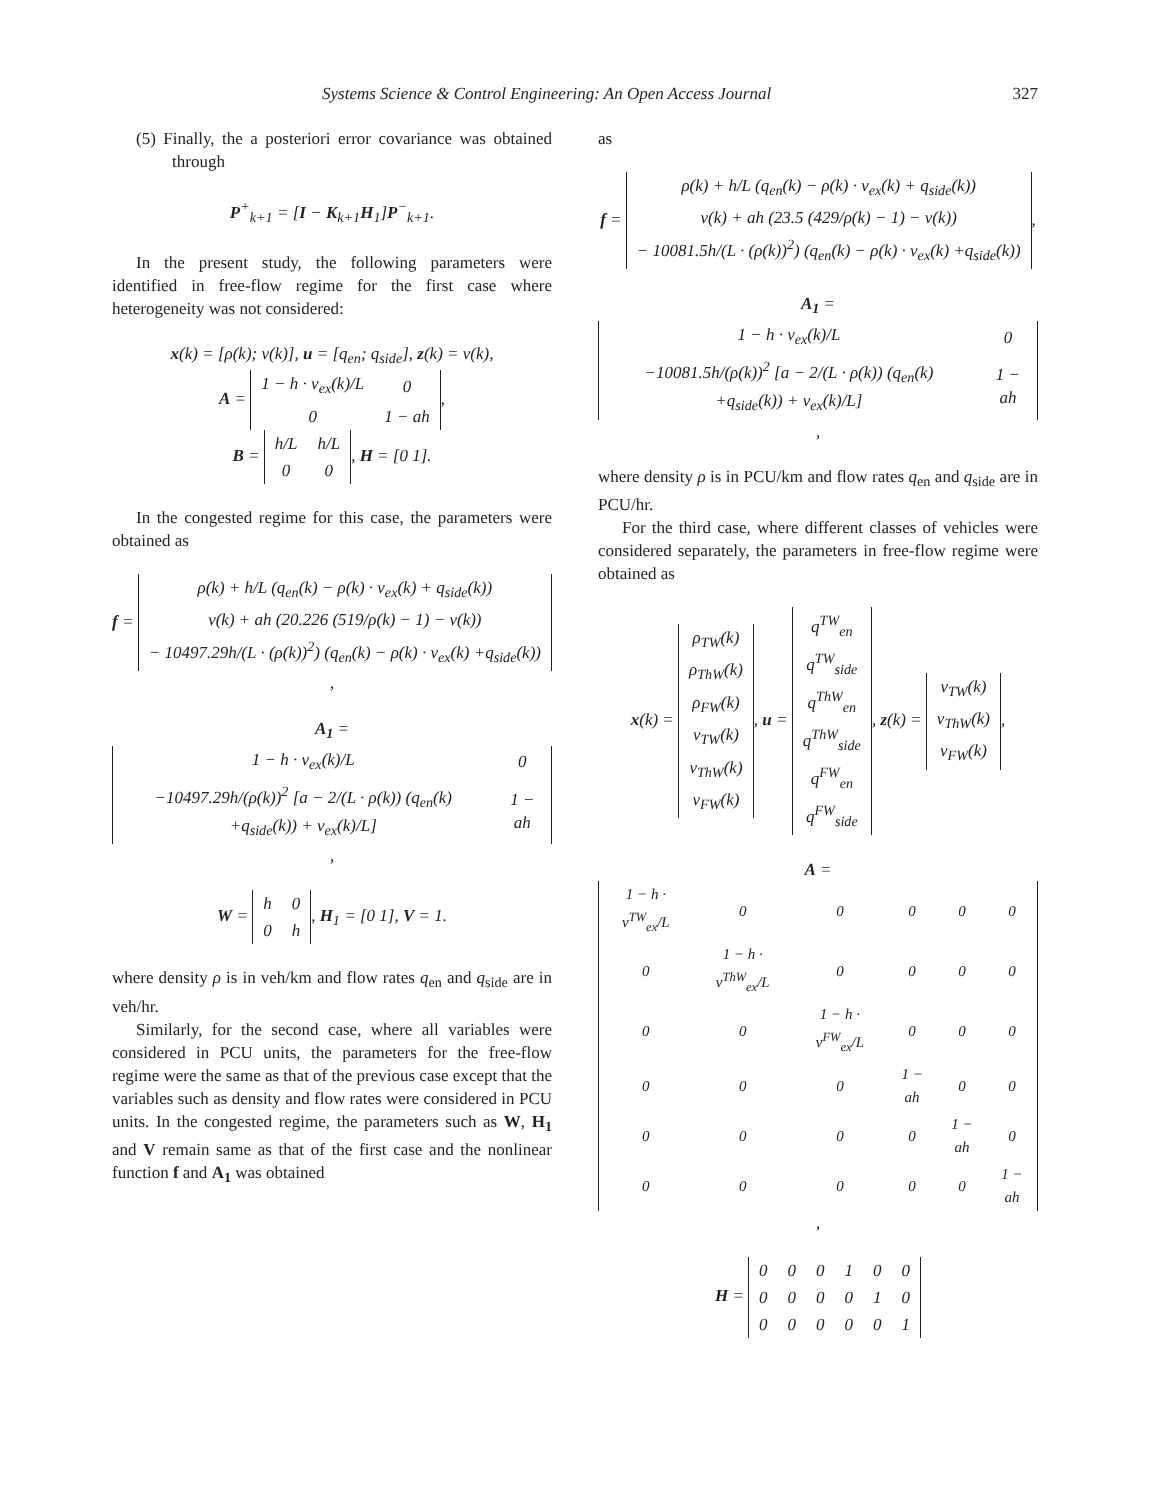Systems Science & Control Engineering: An Open Access Journal 327
(5) Finally, the a posteriori error covariance was obtained through
P<sup>+</sup><sub>k+1</sub> = [I − K<sub>k+1</sub>H<sub>1</sub>]P<sup>−</sup><sub>k+1</sub>.
In the present study, the following parameters were identified in free-flow regime for the first case where heterogeneity was not considered:
x(k) = [ρ(k); v(k)], u = [q<sub>en</sub>; q<sub>side</sub>], z(k) = v(k),
A =
| 1 − h · v<sub>ex</sub>(k)/L | 0 |
| 0 | 1 − ah |
,
B =
| h/L | h/L |
| 0 | 0 |
, H = [0 1].
In the congested regime for this case, the parameters were obtained as
f =
| ρ(k) + h/L (q<sub>en</sub>(k) − ρ(k) · v<sub>ex</sub>(k) + q<sub>side</sub>(k)) |
| v(k) + ah (20.226 (519/ρ(k) − 1) − v(k)) |
| − 10497.29h/(L · (ρ(k))<sup>2</sup>) (q<sub>en</sub>(k) − ρ(k) · v<sub>ex</sub>(k) +q<sub>side</sub>(k)) |
,
A<sub>1</sub> =
| 1 − h · v<sub>ex</sub>(k)/L | 0 |
| −10497.29h/(ρ(k))<sup>2</sup> [a − 2/(L · ρ(k)) (q<sub>en</sub>(k) +q<sub>side</sub>(k)) + v<sub>ex</sub>(k)/L] | 1 − ah |
,
W =
| h | 0 |
| 0 | h |
, H<sub>1</sub> = [0 1], V = 1.
where density ρ is in veh/km and flow rates q<sub>en</sub> and q<sub>side</sub> are in veh/hr.
Similarly, for the second case, where all variables were considered in PCU units, the parameters for the free-flow regime were the same as that of the previous case except that the variables such as density and flow rates were considered in PCU units. In the congested regime, the parameters such as W, H<sub>1</sub> and V remain same as that of the first case and the nonlinear function f and A<sub>1</sub> was obtained
as
f =
| ρ(k) + h/L (q<sub>en</sub>(k) − ρ(k) · v<sub>ex</sub>(k) + q<sub>side</sub>(k)) |
| v(k) + ah (23.5 (429/ρ(k) − 1) − v(k)) |
| − 10081.5h/(L · (ρ(k))<sup>2</sup>) (q<sub>en</sub>(k) − ρ(k) · v<sub>ex</sub>(k) +q<sub>side</sub>(k)) |
,
A<sub>1</sub> =
| 1 − h · v<sub>ex</sub>(k)/L | 0 |
| −10081.5h/(ρ(k))<sup>2</sup> [a − 2/(L · ρ(k)) (q<sub>en</sub>(k) +q<sub>side</sub>(k)) + v<sub>ex</sub>(k)/L] | 1 − ah |
,
where density ρ is in PCU/km and flow rates q<sub>en</sub> and q<sub>side</sub> are in PCU/hr.
For the third case, where different classes of vehicles were considered separately, the parameters in free-flow regime were obtained as
x(k) =
| ρ<sub>TW</sub>(k) |
| ρ<sub>ThW</sub>(k) |
| ρ<sub>FW</sub>(k) |
| v<sub>TW</sub>(k) |
| v<sub>ThW</sub>(k) |
| v<sub>FW</sub>(k) |
, u =
| q<sup>TW</sup><sub>en</sub> |
| q<sup>TW</sup><sub>side</sub> |
| q<sup>ThW</sup><sub>en</sub> |
| q<sup>ThW</sup><sub>side</sub> |
| q<sup>FW</sup><sub>en</sub> |
| q<sup>FW</sup><sub>side</sub> |
, z(k) =
| v<sub>TW</sub>(k) |
| v<sub>ThW</sub>(k) |
| v<sub>FW</sub>(k) |
,
A =
| 1 − h · v<sup>TW</sup><sub>ex</sub>/L | 0 | 0 | 0 | 0 | 0 |
| 0 | 1 − h · v<sup>ThW</sup><sub>ex</sub>/L | 0 | 0 | 0 | 0 |
| 0 | 0 | 1 − h · v<sup>FW</sup><sub>ex</sub>/L | 0 | 0 | 0 |
| 0 | 0 | 0 | 1 − ah | 0 | 0 |
| 0 | 0 | 0 | 0 | 1 − ah | 0 |
| 0 | 0 | 0 | 0 | 0 | 1 − ah |
,
H =
| 0 | 0 | 0 | 1 | 0 | 0 |
| 0 | 0 | 0 | 0 | 1 | 0 |
| 0 | 0 | 0 | 0 | 0 | 1 |